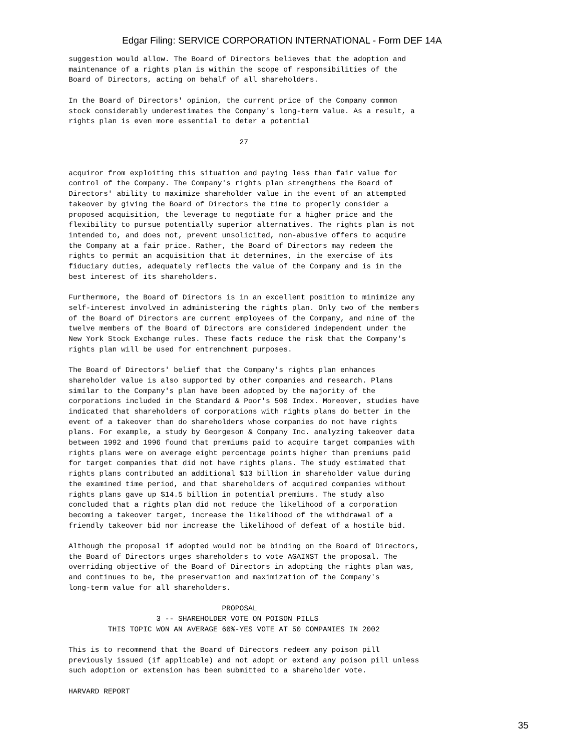Edgar Filing: SERVICE CORPORATION INTERNATIONAL - Form DEF 14A
suggestion would allow. The Board of Directors believes that the adoption and
maintenance of a rights plan is within the scope of responsibilities of the
Board of Directors, acting on behalf of all shareholders.

In the Board of Directors' opinion, the current price of the Company common
stock considerably underestimates the Company's long-term value. As a result, a
rights plan is even more essential to deter a potential

                                       27


acquiror from exploiting this situation and paying less than fair value for
control of the Company. The Company's rights plan strengthens the Board of
Directors' ability to maximize shareholder value in the event of an attempted
takeover by giving the Board of Directors the time to properly consider a
proposed acquisition, the leverage to negotiate for a higher price and the
flexibility to pursue potentially superior alternatives. The rights plan is not
intended to, and does not, prevent unsolicited, non-abusive offers to acquire
the Company at a fair price. Rather, the Board of Directors may redeem the
rights to permit an acquisition that it determines, in the exercise of its
fiduciary duties, adequately reflects the value of the Company and is in the
best interest of its shareholders.

Furthermore, the Board of Directors is in an excellent position to minimize any
self-interest involved in administering the rights plan. Only two of the members
of the Board of Directors are current employees of the Company, and nine of the
twelve members of the Board of Directors are considered independent under the
New York Stock Exchange rules. These facts reduce the risk that the Company's
rights plan will be used for entrenchment purposes.

The Board of Directors' belief that the Company's rights plan enhances
shareholder value is also supported by other companies and research. Plans
similar to the Company's plan have been adopted by the majority of the
corporations included in the Standard & Poor's 500 Index. Moreover, studies have
indicated that shareholders of corporations with rights plans do better in the
event of a takeover than do shareholders whose companies do not have rights
plans. For example, a study by Georgeson & Company Inc. analyzing takeover data
between 1992 and 1996 found that premiums paid to acquire target companies with
rights plans were on average eight percentage points higher than premiums paid
for target companies that did not have rights plans. The study estimated that
rights plans contributed an additional $13 billion in shareholder value during
the examined time period, and that shareholders of acquired companies without
rights plans gave up $14.5 billion in potential premiums. The study also
concluded that a rights plan did not reduce the likelihood of a corporation
becoming a takeover target, increase the likelihood of the withdrawal of a
friendly takeover bid nor increase the likelihood of defeat of a hostile bid.

Although the proposal if adopted would not be binding on the Board of Directors,
the Board of Directors urges shareholders to vote AGAINST the proposal. The
overriding objective of the Board of Directors in adopting the rights plan was,
and continues to be, the preservation and maximization of the Company's
long-term value for all shareholders.

                                   PROPOSAL
                    3 -- SHAREHOLDER VOTE ON POISON PILLS
         THIS TOPIC WON AN AVERAGE 60%-YES VOTE AT 50 COMPANIES IN 2002

This is to recommend that the Board of Directors redeem any poison pill
previously issued (if applicable) and not adopt or extend any poison pill unless
such adoption or extension has been submitted to a shareholder vote.

HARVARD REPORT
35